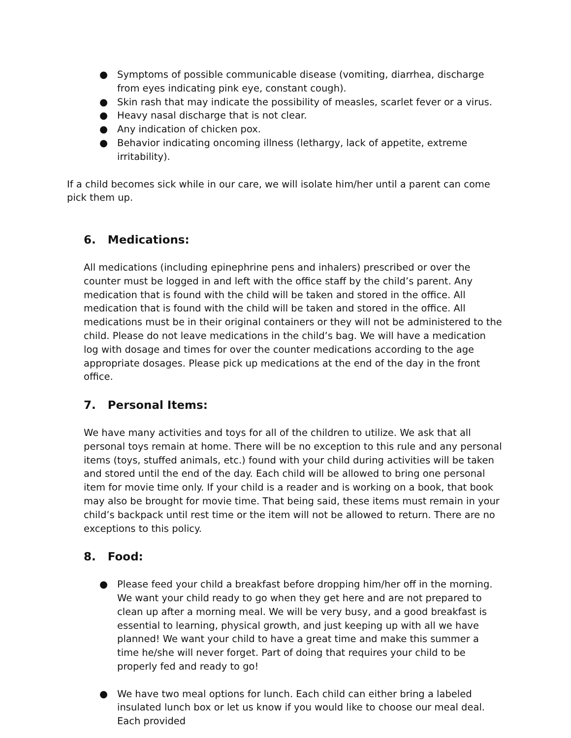● Symptoms of possible communicable disease (vomiting, diarrhea, discharge from eyes indicating pink eye, constant cough).
● Skin rash that may indicate the possibility of measles, scarlet fever or a virus.
● Heavy nasal discharge that is not clear.
● Any indication of chicken pox.
● Behavior indicating oncoming illness (lethargy, lack of appetite, extreme irritability).
If a child becomes sick while in our care, we will isolate him/her until a parent can come pick them up.
6. Medications:
All medications (including epinephrine pens and inhalers) prescribed or over the counter must be logged in and left with the office staff by the child’s parent. Any medication that is found with the child will be taken and stored in the office. All medication that is found with the child will be taken and stored in the office. All medications must be in their original containers or they will not be administered to the child. Please do not leave medications in the child’s bag. We will have a medication log with dosage and times for over the counter medications according to the age appropriate dosages. Please pick up medications at the end of the day in the front office.
7. Personal Items:
We have many activities and toys for all of the children to utilize. We ask that all personal toys remain at home. There will be no exception to this rule and any personal items (toys, stuffed animals, etc.) found with your child during activities will be taken and stored until the end of the day. Each child will be allowed to bring one personal item for movie time only. If your child is a reader and is working on a book, that book may also be brought for movie time. That being said, these items must remain in your child’s backpack until rest time or the item will not be allowed to return. There are no exceptions to this policy.
8. Food:
● Please feed your child a breakfast before dropping him/her off in the morning. We want your child ready to go when they get here and are not prepared to clean up after a morning meal. We will be very busy, and a good breakfast is essential to learning, physical growth, and just keeping up with all we have planned! We want your child to have a great time and make this summer a time he/she will never forget. Part of doing that requires your child to be properly fed and ready to go!
● We have two meal options for lunch. Each child can either bring a labeled insulated lunch box or let us know if you would like to choose our meal deal. Each provided